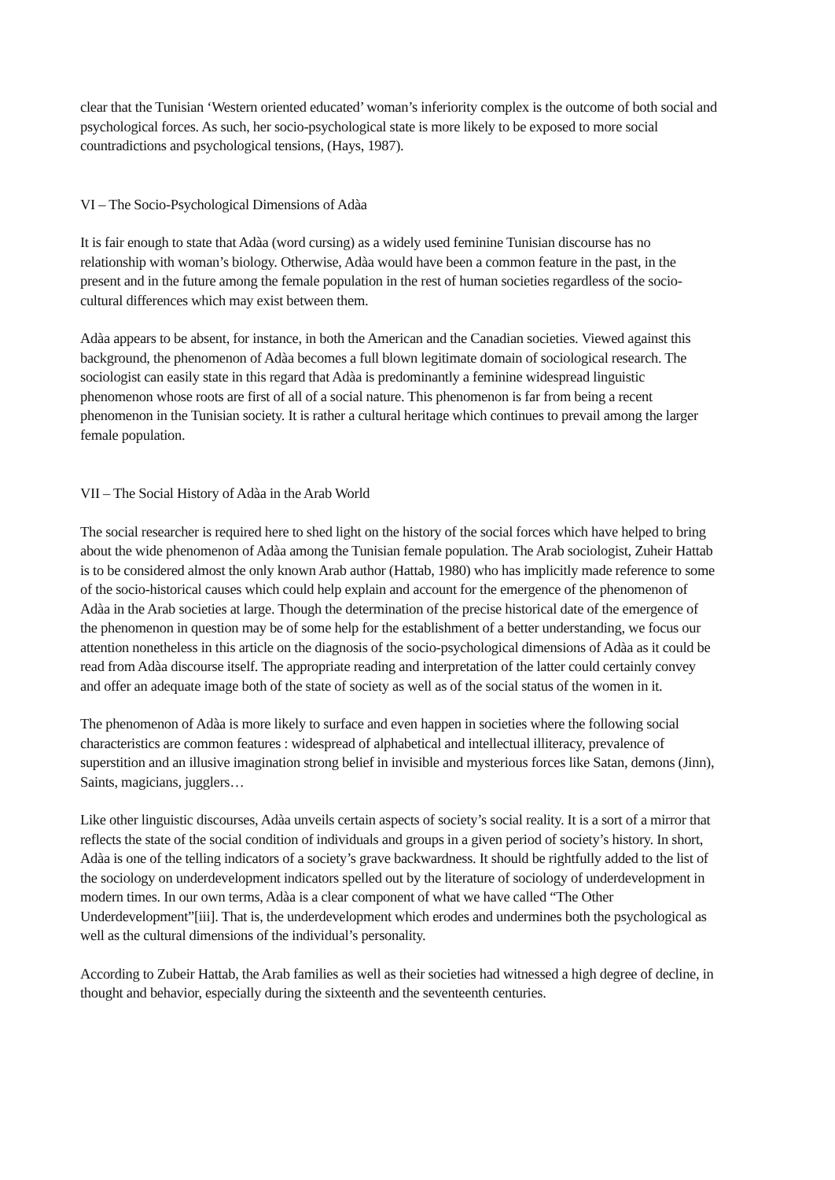clear that the Tunisian ‘Western oriented educated’ woman’s inferiority complex is the outcome of both social and psychological forces. As such, her socio-psychological state is more likely to be exposed to more social countradictions and psychological tensions, (Hays, 1987).
VI – The Socio-Psychological Dimensions of Adàa
It is fair enough to state that Adàa (word cursing) as a widely used feminine Tunisian discourse has no relationship with woman’s biology. Otherwise, Adàa would have been a common feature in the past, in the present and in the future among the female population in the rest of human societies regardless of the socio-cultural differences which may exist between them.
Adàa appears to be absent, for instance, in both the American and the Canadian societies. Viewed against this background, the phenomenon of Adàa becomes a full blown legitimate domain of sociological research. The sociologist can easily state in this regard that Adàa is predominantly a feminine widespread linguistic phenomenon whose roots are first of all of a social nature. This phenomenon is far from being a recent phenomenon in the Tunisian society. It is rather a cultural heritage which continues to prevail among the larger female population.
VII – The Social History of Adàa in the Arab World
The social researcher is required here to shed light on the history of the social forces which have helped to bring about the wide phenomenon of Adàa among the Tunisian female population. The Arab sociologist, Zuheir Hattab is to be considered almost the only known Arab author (Hattab, 1980) who has implicitly made reference to some of the socio-historical causes which could help explain and account for the emergence of the phenomenon of Adàa in the Arab societies at large. Though the determination of the precise historical date of the emergence of the phenomenon in question may be of some help for the establishment of a better understanding, we focus our attention nonetheless in this article on the diagnosis of the socio-psychological dimensions of Adàa as it could be read from Adàa discourse itself. The appropriate reading and interpretation of the latter could certainly convey and offer an adequate image both of the state of society as well as of the social status of the women in it.
The phenomenon of Adàa is more likely to surface and even happen in societies where the following social characteristics are common features : widespread of alphabetical and intellectual illiteracy, prevalence of superstition and an illusive imagination strong belief in invisible and mysterious forces like Satan, demons (Jinn), Saints, magicians, jugglers…
Like other linguistic discourses, Adàa unveils certain aspects of society’s social reality. It is a sort of a mirror that reflects the state of the social condition of individuals and groups in a given period of society’s history. In short, Adàa is one of the telling indicators of a society’s grave backwardness. It should be rightfully added to the list of the sociology on underdevelopment indicators spelled out by the literature of sociology of underdevelopment in modern times. In our own terms, Adàa is a clear component of what we have called “The Other Underdevelopment”[iii]. That is, the underdevelopment which erodes and undermines both the psychological as well as the cultural dimensions of the individual’s personality.
According to Zubeir Hattab, the Arab families as well as their societies had witnessed a high degree of decline, in thought and behavior, especially during the sixteenth and the seventeenth centuries.